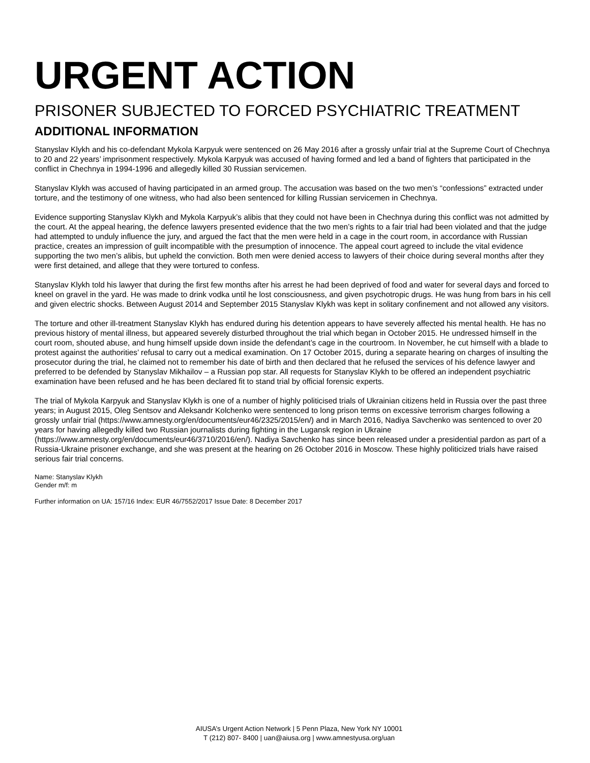URGENT ACTION
PRISONER SUBJECTED TO FORCED PSYCHIATRIC TREATMENT
ADDITIONAL INFORMATION
Stanyslav Klykh and his co-defendant Mykola Karpyuk were sentenced on 26 May 2016 after a grossly unfair trial at the Supreme Court of Chechnya to 20 and 22 years’ imprisonment respectively. Mykola Karpyuk was accused of having formed and led a band of fighters that participated in the conflict in Chechnya in 1994-1996 and allegedly killed 30 Russian servicemen.
Stanyslav Klykh was accused of having participated in an armed group. The accusation was based on the two men’s “confessions” extracted under torture, and the testimony of one witness, who had also been sentenced for killing Russian servicemen in Chechnya.
Evidence supporting Stanyslav Klykh and Mykola Karpyuk’s alibis that they could not have been in Chechnya during this conflict was not admitted by the court. At the appeal hearing, the defence lawyers presented evidence that the two men’s rights to a fair trial had been violated and that the judge had attempted to unduly influence the jury, and argued the fact that the men were held in a cage in the court room, in accordance with Russian practice, creates an impression of guilt incompatible with the presumption of innocence. The appeal court agreed to include the vital evidence supporting the two men’s alibis, but upheld the conviction. Both men were denied access to lawyers of their choice during several months after they were first detained, and allege that they were tortured to confess.
Stanyslav Klykh told his lawyer that during the first few months after his arrest he had been deprived of food and water for several days and forced to kneel on gravel in the yard. He was made to drink vodka until he lost consciousness, and given psychotropic drugs. He was hung from bars in his cell and given electric shocks. Between August 2014 and September 2015 Stanyslav Klykh was kept in solitary confinement and not allowed any visitors.
The torture and other ill-treatment Stanyslav Klykh has endured during his detention appears to have severely affected his mental health. He has no previous history of mental illness, but appeared severely disturbed throughout the trial which began in October 2015. He undressed himself in the court room, shouted abuse, and hung himself upside down inside the defendant’s cage in the courtroom. In November, he cut himself with a blade to protest against the authorities’ refusal to carry out a medical examination. On 17 October 2015, during a separate hearing on charges of insulting the prosecutor during the trial, he claimed not to remember his date of birth and then declared that he refused the services of his defence lawyer and preferred to be defended by Stanyslav Mikhailov – a Russian pop star. All requests for Stanyslav Klykh to be offered an independent psychiatric examination have been refused and he has been declared fit to stand trial by official forensic experts.
The trial of Mykola Karpyuk and Stanyslav Klykh is one of a number of highly politicised trials of Ukrainian citizens held in Russia over the past three years; in August 2015, Oleg Sentsov and Aleksandr Kolchenko were sentenced to long prison terms on excessive terrorism charges following a grossly unfair trial (https://www.amnesty.org/en/documents/eur46/2325/2015/en/) and in March 2016, Nadiya Savchenko was sentenced to over 20 years for having allegedly killed two Russian journalists during fighting in the Lugansk region in Ukraine (https://www.amnesty.org/en/documents/eur46/3710/2016/en/). Nadiya Savchenko has since been released under a presidential pardon as part of a Russia-Ukraine prisoner exchange, and she was present at the hearing on 26 October 2016 in Moscow. These highly politicized trials have raised serious fair trial concerns.
Name: Stanyslav Klykh
Gender m/f: m
Further information on UA: 157/16 Index: EUR 46/7552/2017 Issue Date: 8 December 2017
AIUSA’s Urgent Action Network | 5 Penn Plaza, New York NY 10001
T (212) 807- 8400 | uan@aiusa.org | www.amnestyusa.org/uan